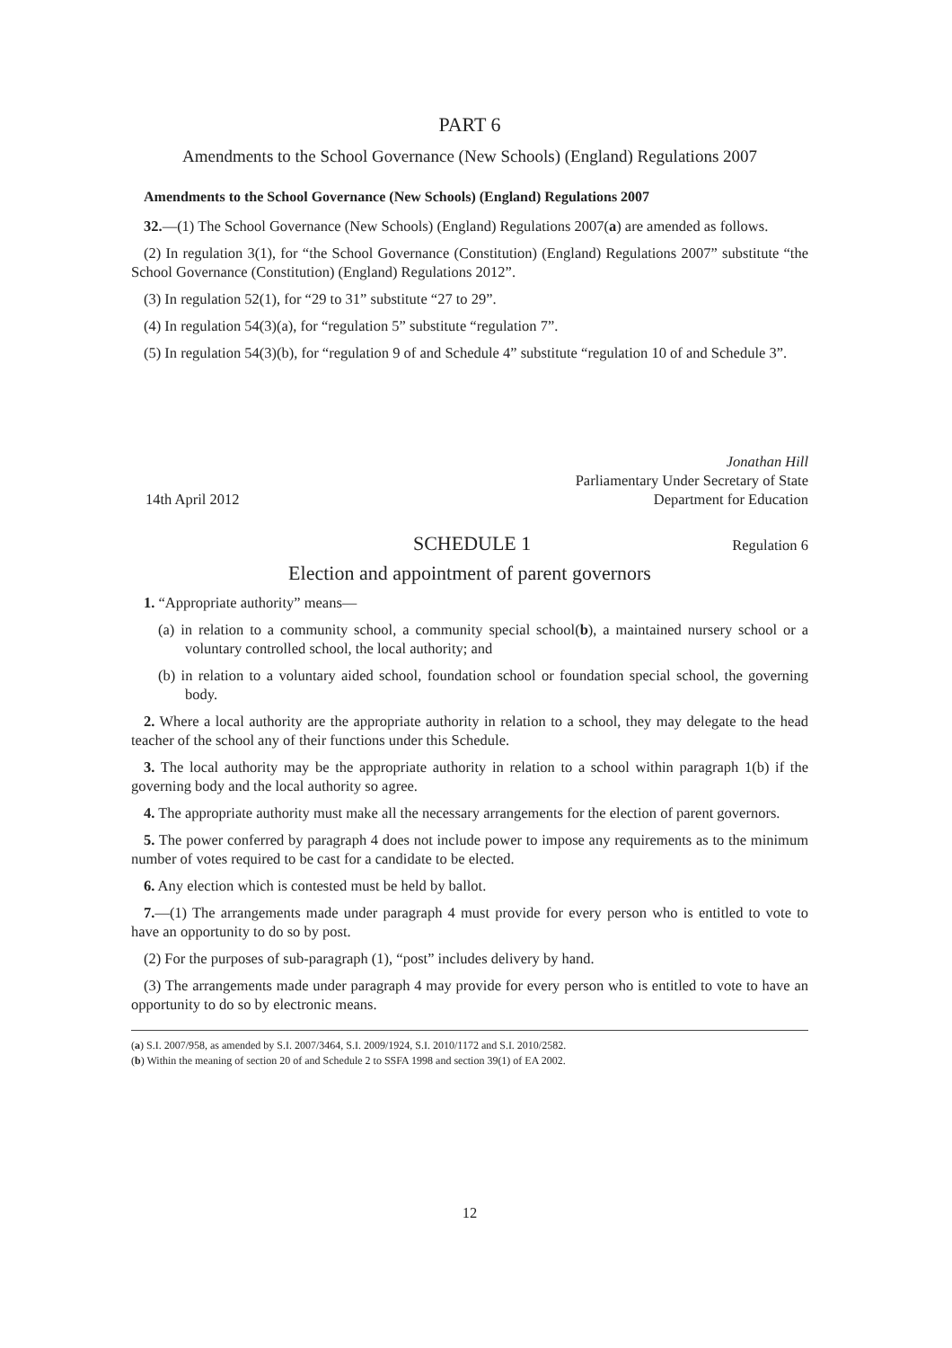PART 6
Amendments to the School Governance (New Schools) (England) Regulations 2007
Amendments to the School Governance (New Schools) (England) Regulations 2007
32.—(1) The School Governance (New Schools) (England) Regulations 2007(a) are amended as follows.
(2) In regulation 3(1), for “the School Governance (Constitution) (England) Regulations 2007” substitute “the School Governance (Constitution) (England) Regulations 2012”.
(3) In regulation 52(1), for “29 to 31” substitute “27 to 29”.
(4) In regulation 54(3)(a), for “regulation 5” substitute “regulation 7”.
(5) In regulation 54(3)(b), for “regulation 9 of and Schedule 4” substitute “regulation 10 of and Schedule 3”.
14th April 2012
Jonathan Hill
Parliamentary Under Secretary of State
Department for Education
SCHEDULE 1
Regulation 6
Election and appointment of parent governors
1. “Appropriate authority” means—
(a) in relation to a community school, a community special school(b), a maintained nursery school or a voluntary controlled school, the local authority; and
(b) in relation to a voluntary aided school, foundation school or foundation special school, the governing body.
2. Where a local authority are the appropriate authority in relation to a school, they may delegate to the head teacher of the school any of their functions under this Schedule.
3. The local authority may be the appropriate authority in relation to a school within paragraph 1(b) if the governing body and the local authority so agree.
4. The appropriate authority must make all the necessary arrangements for the election of parent governors.
5. The power conferred by paragraph 4 does not include power to impose any requirements as to the minimum number of votes required to be cast for a candidate to be elected.
6. Any election which is contested must be held by ballot.
7.—(1) The arrangements made under paragraph 4 must provide for every person who is entitled to vote to have an opportunity to do so by post.
(2) For the purposes of sub-paragraph (1), “post” includes delivery by hand.
(3) The arrangements made under paragraph 4 may provide for every person who is entitled to vote to have an opportunity to do so by electronic means.
(a) S.I. 2007/958, as amended by S.I. 2007/3464, S.I. 2009/1924, S.I. 2010/1172 and S.I. 2010/2582.
(b) Within the meaning of section 20 of and Schedule 2 to SSFA 1998 and section 39(1) of EA 2002.
12